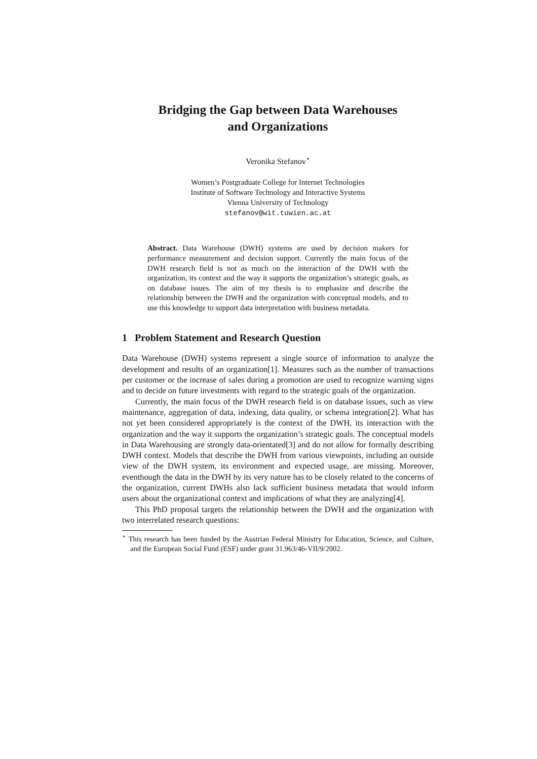Bridging the Gap between Data Warehouses
and Organizations
Veronika Stefanov<sup>⋆</sup>
Women’s Postgraduate College for Internet Technologies
Institute of Software Technology and Interactive Systems
Vienna University of Technology
stefanov@wit.tuwien.ac.at
Abstract. Data Warehouse (DWH) systems are used by decision makers for performance measurement and decision support. Currently the main focus of the DWH research field is not as much on the interaction of the DWH with the organization, its context and the way it supports the organization’s strategic goals, as on database issues. The aim of my thesis is to emphasize and describe the relationship between the DWH and the organization with conceptual models, and to use this knowledge to support data interpretation with business metadata.
1 Problem Statement and Research Question
Data Warehouse (DWH) systems represent a single source of information to analyze the development and results of an organization[1]. Measures such as the number of transactions per customer or the increase of sales during a promotion are used to recognize warning signs and to decide on future investments with regard to the strategic goals of the organization.
Currently, the main focus of the DWH research field is on database issues, such as view maintenance, aggregation of data, indexing, data quality, or schema integration[2]. What has not yet been considered appropriately is the context of the DWH, its interaction with the organization and the way it supports the organization’s strategic goals. The conceptual models in Data Warehousing are strongly data-orientated[3] and do not allow for formally describing DWH context. Models that describe the DWH from various viewpoints, including an outside view of the DWH system, its environment and expected usage, are missing. Moreover, eventhough the data in the DWH by its very nature has to be closely related to the concerns of the organization, current DWHs also lack sufficient business metadata that would inform users about the organizational context and implications of what they are analyzing[4].
This PhD proposal targets the relationship between the DWH and the organization with two interrelated research questions:
<sup>⋆</sup> This research has been funded by the Austrian Federal Ministry for Education, Science, and Culture, and the European Social Fund (ESF) under grant 31.963/46-VII/9/2002.